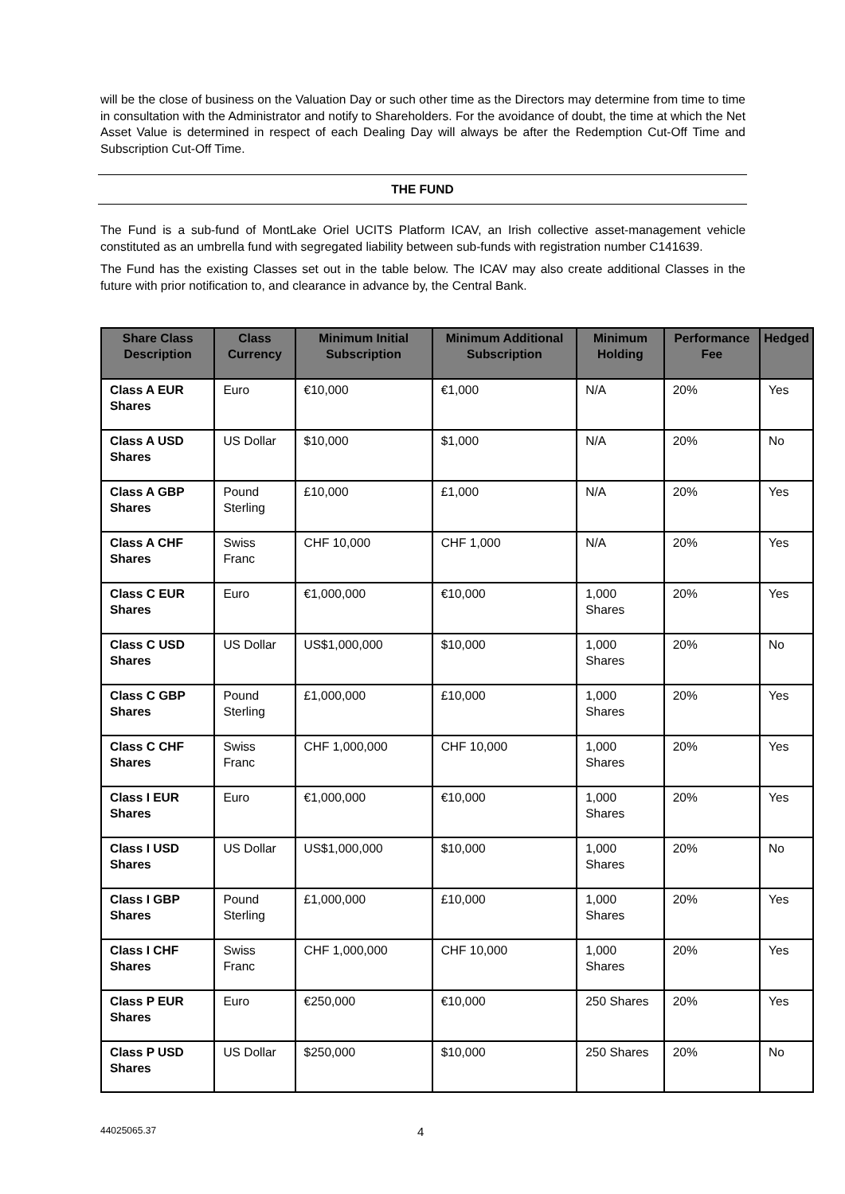will be the close of business on the Valuation Day or such other time as the Directors may determine from time to time in consultation with the Administrator and notify to Shareholders. For the avoidance of doubt, the time at which the Net Asset Value is determined in respect of each Dealing Day will always be after the Redemption Cut-Off Time and Subscription Cut-Off Time.
THE FUND
The Fund is a sub-fund of MontLake Oriel UCITS Platform ICAV, an Irish collective asset-management vehicle constituted as an umbrella fund with segregated liability between sub-funds with registration number C141639.
The Fund has the existing Classes set out in the table below. The ICAV may also create additional Classes in the future with prior notification to, and clearance in advance by, the Central Bank.
| Share Class Description | Class Currency | Minimum Initial Subscription | Minimum Additional Subscription | Minimum Holding | Performance Fee | Hedged |
| --- | --- | --- | --- | --- | --- | --- |
| Class A EUR Shares | Euro | €10,000 | €1,000 | N/A | 20% | Yes |
| Class A USD Shares | US Dollar | $10,000 | $1,000 | N/A | 20% | No |
| Class A GBP Shares | Pound Sterling | £10,000 | £1,000 | N/A | 20% | Yes |
| Class A CHF Shares | Swiss Franc | CHF 10,000 | CHF 1,000 | N/A | 20% | Yes |
| Class C EUR Shares | Euro | €1,000,000 | €10,000 | 1,000 Shares | 20% | Yes |
| Class C USD Shares | US Dollar | US$1,000,000 | $10,000 | 1,000 Shares | 20% | No |
| Class C GBP Shares | Pound Sterling | £1,000,000 | £10,000 | 1,000 Shares | 20% | Yes |
| Class C CHF Shares | Swiss Franc | CHF 1,000,000 | CHF 10,000 | 1,000 Shares | 20% | Yes |
| Class I EUR Shares | Euro | €1,000,000 | €10,000 | 1,000 Shares | 20% | Yes |
| Class I USD Shares | US Dollar | US$1,000,000 | $10,000 | 1,000 Shares | 20% | No |
| Class I GBP Shares | Pound Sterling | £1,000,000 | £10,000 | 1,000 Shares | 20% | Yes |
| Class I CHF Shares | Swiss Franc | CHF 1,000,000 | CHF 10,000 | 1,000 Shares | 20% | Yes |
| Class P EUR Shares | Euro | €250,000 | €10,000 | 250 Shares | 20% | Yes |
| Class P USD Shares | US Dollar | $250,000 | $10,000 | 250 Shares | 20% | No |
44025065.37 4